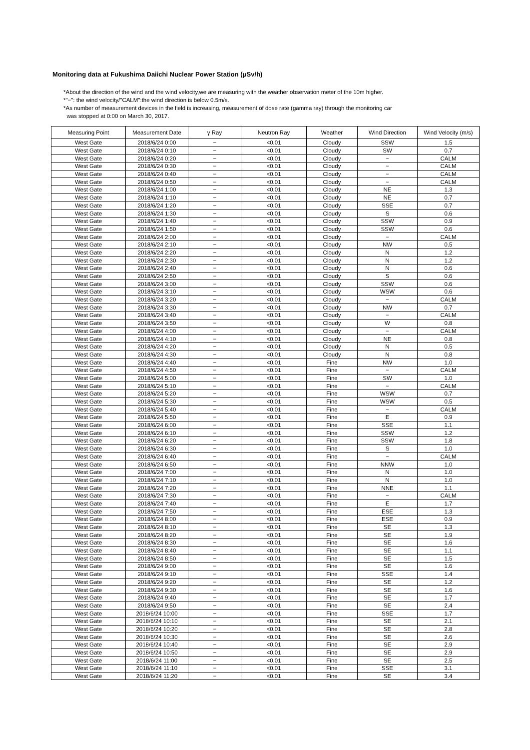Monitoring data at Fukushima Daiichi Nuclear Power Station (μSv/h)
*About the direction of the wind and the wind velocity,we are measuring with the weather observation meter of the 10m higher.
*"−": the wind velocity/"CALM":the wind direction is below 0.5m/s.
*As number of measurement devices in the field is increasing, measurement of dose rate (gamma ray) through the monitoring car
was stopped at 0:00 on March 30, 2017.
| Measuring Point | Measurement Date | γ Ray | Neutron Ray | Weather | Wind Direction | Wind Velocity (m/s) |
| --- | --- | --- | --- | --- | --- | --- |
| West Gate | 2018/6/24 0:00 | − | <0.01 | Cloudy | SSW | 1.5 |
| West Gate | 2018/6/24 0:10 | − | <0.01 | Cloudy | SW | 0.7 |
| West Gate | 2018/6/24 0:20 | − | <0.01 | Cloudy | − | CALM |
| West Gate | 2018/6/24 0:30 | − | <0.01 | Cloudy | − | CALM |
| West Gate | 2018/6/24 0:40 | − | <0.01 | Cloudy | − | CALM |
| West Gate | 2018/6/24 0:50 | − | <0.01 | Cloudy | − | CALM |
| West Gate | 2018/6/24 1:00 | − | <0.01 | Cloudy | NE | 1.3 |
| West Gate | 2018/6/24 1:10 | − | <0.01 | Cloudy | NE | 0.7 |
| West Gate | 2018/6/24 1:20 | − | <0.01 | Cloudy | SSE | 0.7 |
| West Gate | 2018/6/24 1:30 | − | <0.01 | Cloudy | S | 0.6 |
| West Gate | 2018/6/24 1:40 | − | <0.01 | Cloudy | SSW | 0.9 |
| West Gate | 2018/6/24 1:50 | − | <0.01 | Cloudy | SSW | 0.6 |
| West Gate | 2018/6/24 2:00 | − | <0.01 | Cloudy | − | CALM |
| West Gate | 2018/6/24 2:10 | − | <0.01 | Cloudy | NW | 0.5 |
| West Gate | 2018/6/24 2:20 | − | <0.01 | Cloudy | N | 1.2 |
| West Gate | 2018/6/24 2:30 | − | <0.01 | Cloudy | N | 1.2 |
| West Gate | 2018/6/24 2:40 | − | <0.01 | Cloudy | N | 0.6 |
| West Gate | 2018/6/24 2:50 | − | <0.01 | Cloudy | S | 0.6 |
| West Gate | 2018/6/24 3:00 | − | <0.01 | Cloudy | SSW | 0.6 |
| West Gate | 2018/6/24 3:10 | − | <0.01 | Cloudy | WSW | 0.6 |
| West Gate | 2018/6/24 3:20 | − | <0.01 | Cloudy | − | CALM |
| West Gate | 2018/6/24 3:30 | − | <0.01 | Cloudy | NW | 0.7 |
| West Gate | 2018/6/24 3:40 | − | <0.01 | Cloudy | − | CALM |
| West Gate | 2018/6/24 3:50 | − | <0.01 | Cloudy | W | 0.8 |
| West Gate | 2018/6/24 4:00 | − | <0.01 | Cloudy | − | CALM |
| West Gate | 2018/6/24 4:10 | − | <0.01 | Cloudy | NE | 0.8 |
| West Gate | 2018/6/24 4:20 | − | <0.01 | Cloudy | N | 0.5 |
| West Gate | 2018/6/24 4:30 | − | <0.01 | Cloudy | N | 0.8 |
| West Gate | 2018/6/24 4:40 | − | <0.01 | Fine | NW | 1.0 |
| West Gate | 2018/6/24 4:50 | − | <0.01 | Fine | − | CALM |
| West Gate | 2018/6/24 5:00 | − | <0.01 | Fine | SW | 1.0 |
| West Gate | 2018/6/24 5:10 | − | <0.01 | Fine | − | CALM |
| West Gate | 2018/6/24 5:20 | − | <0.01 | Fine | WSW | 0.7 |
| West Gate | 2018/6/24 5:30 | − | <0.01 | Fine | WSW | 0.5 |
| West Gate | 2018/6/24 5:40 | − | <0.01 | Fine | − | CALM |
| West Gate | 2018/6/24 5:50 | − | <0.01 | Fine | E | 0.9 |
| West Gate | 2018/6/24 6:00 | − | <0.01 | Fine | SSE | 1.1 |
| West Gate | 2018/6/24 6:10 | − | <0.01 | Fine | SSW | 1.2 |
| West Gate | 2018/6/24 6:20 | − | <0.01 | Fine | SSW | 1.8 |
| West Gate | 2018/6/24 6:30 | − | <0.01 | Fine | S | 1.0 |
| West Gate | 2018/6/24 6:40 | − | <0.01 | Fine | − | CALM |
| West Gate | 2018/6/24 6:50 | − | <0.01 | Fine | NNW | 1.0 |
| West Gate | 2018/6/24 7:00 | − | <0.01 | Fine | N | 1.0 |
| West Gate | 2018/6/24 7:10 | − | <0.01 | Fine | N | 1.0 |
| West Gate | 2018/6/24 7:20 | − | <0.01 | Fine | NNE | 1.1 |
| West Gate | 2018/6/24 7:30 | − | <0.01 | Fine | − | CALM |
| West Gate | 2018/6/24 7:40 | − | <0.01 | Fine | E | 1.7 |
| West Gate | 2018/6/24 7:50 | − | <0.01 | Fine | ESE | 1.3 |
| West Gate | 2018/6/24 8:00 | − | <0.01 | Fine | ESE | 0.9 |
| West Gate | 2018/6/24 8:10 | − | <0.01 | Fine | SE | 1.3 |
| West Gate | 2018/6/24 8:20 | − | <0.01 | Fine | SE | 1.9 |
| West Gate | 2018/6/24 8:30 | − | <0.01 | Fine | SE | 1.6 |
| West Gate | 2018/6/24 8:40 | − | <0.01 | Fine | SE | 1.1 |
| West Gate | 2018/6/24 8:50 | − | <0.01 | Fine | SE | 1.5 |
| West Gate | 2018/6/24 9:00 | − | <0.01 | Fine | SE | 1.6 |
| West Gate | 2018/6/24 9:10 | − | <0.01 | Fine | SSE | 1.4 |
| West Gate | 2018/6/24 9:20 | − | <0.01 | Fine | SE | 1.2 |
| West Gate | 2018/6/24 9:30 | − | <0.01 | Fine | SE | 1.6 |
| West Gate | 2018/6/24 9:40 | − | <0.01 | Fine | SE | 1.7 |
| West Gate | 2018/6/24 9:50 | − | <0.01 | Fine | SE | 2.4 |
| West Gate | 2018/6/24 10:00 | − | <0.01 | Fine | SSE | 1.7 |
| West Gate | 2018/6/24 10:10 | − | <0.01 | Fine | SE | 2.1 |
| West Gate | 2018/6/24 10:20 | − | <0.01 | Fine | SE | 2.8 |
| West Gate | 2018/6/24 10:30 | − | <0.01 | Fine | SE | 2.6 |
| West Gate | 2018/6/24 10:40 | − | <0.01 | Fine | SE | 2.9 |
| West Gate | 2018/6/24 10:50 | − | <0.01 | Fine | SE | 2.9 |
| West Gate | 2018/6/24 11:00 | − | <0.01 | Fine | SE | 2.5 |
| West Gate | 2018/6/24 11:10 | − | <0.01 | Fine | SSE | 3.1 |
| West Gate | 2018/6/24 11:20 | − | <0.01 | Fine | SE | 3.4 |